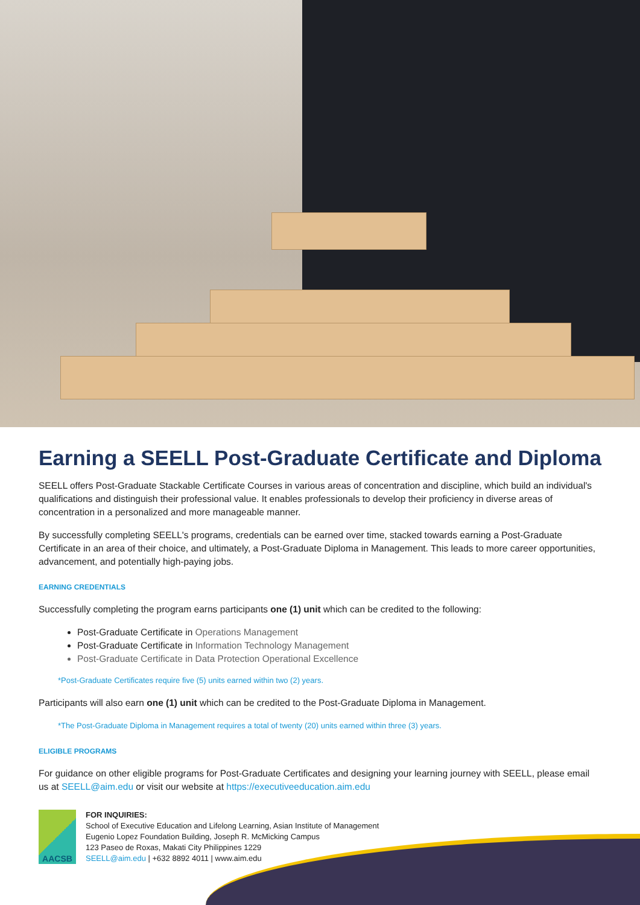Earning a SEELL Post-Graduate Certificate and Diploma
SEELL offers Post-Graduate Stackable Certificate Courses in various areas of concentration and discipline, which build an individual's qualifications and distinguish their professional value. It enables professionals to develop their proficiency in diverse areas of concentration in a personalized and more manageable manner.
By successfully completing SEELL's programs, credentials can be earned over time, stacked towards earning a Post-Graduate Certificate in an area of their choice, and ultimately, a Post-Graduate Diploma in Management. This leads to more career opportunities, advancement, and potentially high-paying jobs.
EARNING CREDENTIALS
Successfully completing the program earns participants one (1) unit which can be credited to the following:
Post-Graduate Certificate in Operations Management
Post-Graduate Certificate in Information Technology Management
Post-Graduate Certificate in Data Protection Operational Excellence
*Post-Graduate Certificates require five (5) units earned within two (2) years.
Participants will also earn one (1) unit which can be credited to the Post-Graduate Diploma in Management.
*The Post-Graduate Diploma in Management requires a total of twenty (20) units earned within three (3) years.
ELIGIBLE PROGRAMS
For guidance on other eligible programs for Post-Graduate Certificates and designing your learning journey with SEELL, please email us at SEELL@aim.edu or visit our website at https://executiveeducation.aim.edu
AACSB
FOR INQUIRIES:
School of Executive Education and Lifelong Learning, Asian Institute of Management
Eugenio Lopez Foundation Building, Joseph R. McMicking Campus
123 Paseo de Roxas, Makati City Philippines 1229
SEELL@aim.edu | +632 8892 4011 | www.aim.edu